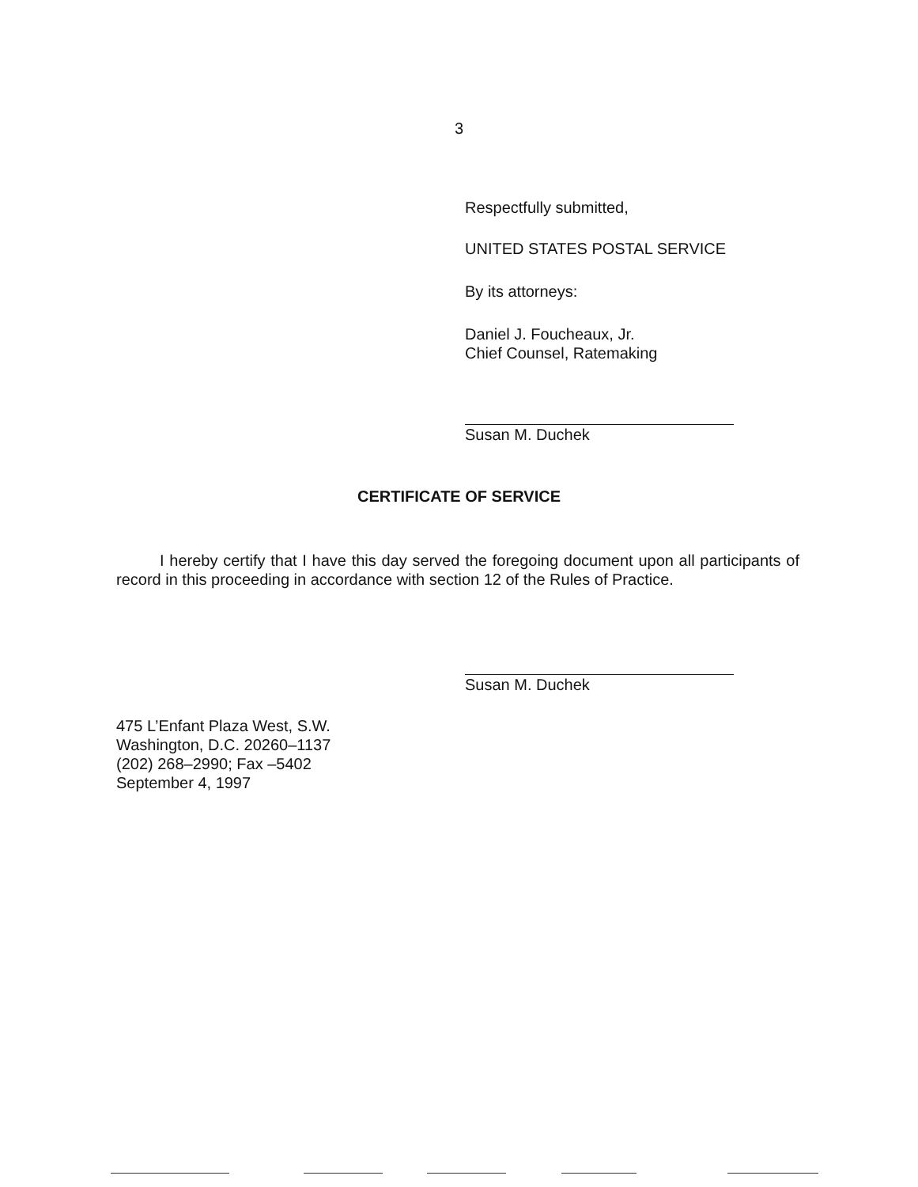3
Respectfully submitted,
UNITED STATES POSTAL SERVICE
By its attorneys:
Daniel J. Foucheaux, Jr.
Chief Counsel, Ratemaking
Susan M. Duchek
CERTIFICATE OF SERVICE
I hereby certify that I have this day served the foregoing document upon all participants of record in this proceeding in accordance with section 12 of the Rules of Practice.
Susan M. Duchek
475 L’Enfant Plaza West, S.W.
Washington, D.C. 20260–1137
(202) 268–2990; Fax –5402
September 4, 1997